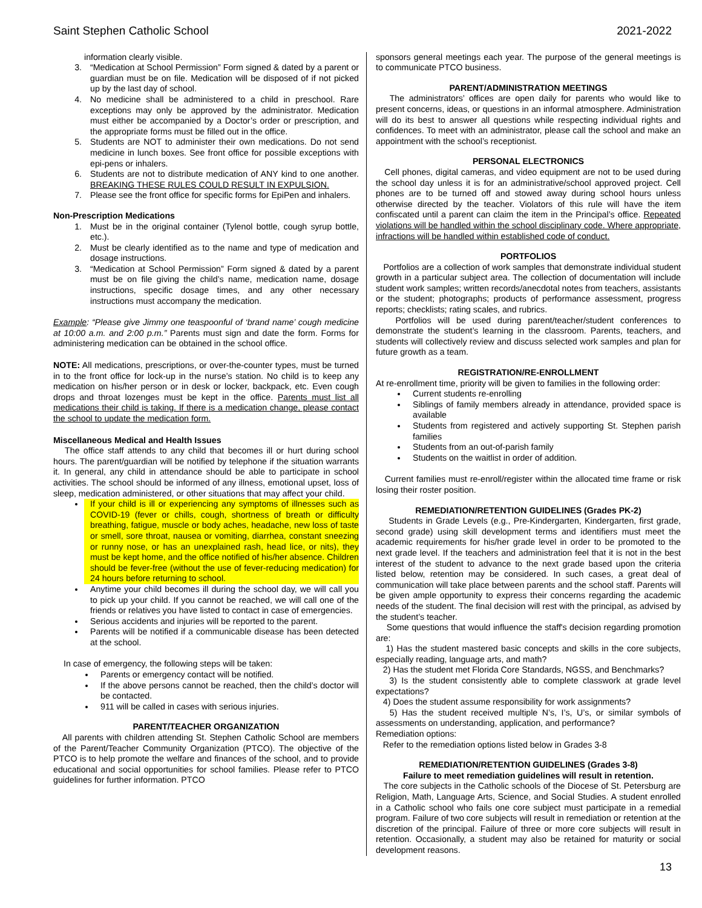Saint Stephen Catholic School 2021-2022
information clearly visible.
3. “Medication at School Permission” Form signed & dated by a parent or guardian must be on file. Medication will be disposed of if not picked up by the last day of school.
4. No medicine shall be administered to a child in preschool. Rare exceptions may only be approved by the administrator. Medication must either be accompanied by a Doctor’s order or prescription, and the appropriate forms must be filled out in the office.
5. Students are NOT to administer their own medications. Do not send medicine in lunch boxes. See front office for possible exceptions with epi-pens or inhalers.
6. Students are not to distribute medication of ANY kind to one another. BREAKING THESE RULES COULD RESULT IN EXPULSION.
7. Please see the front office for specific forms for EpiPen and inhalers.
Non-Prescription Medications
1. Must be in the original container (Tylenol bottle, cough syrup bottle, etc.).
2. Must be clearly identified as to the name and type of medication and dosage instructions.
3. “Medication at School Permission” Form signed & dated by a parent must be on file giving the child’s name, medication name, dosage instructions, specific dosage times, and any other necessary instructions must accompany the medication.
Example: “Please give Jimmy one teaspoonful of ‘brand name’ cough medicine at 10:00 a.m. and 2:00 p.m.” Parents must sign and date the form. Forms for administering medication can be obtained in the school office.
NOTE: All medications, prescriptions, or over-the-counter types, must be turned in to the front office for lock-up in the nurse’s station. No child is to keep any medication on his/her person or in desk or locker, backpack, etc. Even cough drops and throat lozenges must be kept in the office. Parents must list all medications their child is taking. If there is a medication change, please contact the school to update the medication form.
Miscellaneous Medical and Health Issues
The office staff attends to any child that becomes ill or hurt during school hours. The parent/guardian will be notified by telephone if the situation warrants it. In general, any child in attendance should be able to participate in school activities. The school should be informed of any illness, emotional upset, loss of sleep, medication administered, or other situations that may affect your child.
If your child is ill or experiencing any symptoms of illnesses such as COVID-19 (fever or chills, cough, shortness of breath or difficulty breathing, fatigue, muscle or body aches, headache, new loss of taste or smell, sore throat, nausea or vomiting, diarrhea, constant sneezing or runny nose, or has an unexplained rash, head lice, or nits), they must be kept home, and the office notified of his/her absence. Children should be fever-free (without the use of fever-reducing medication) for 24 hours before returning to school.
Anytime your child becomes ill during the school day, we will call you to pick up your child. If you cannot be reached, we will call one of the friends or relatives you have listed to contact in case of emergencies.
Serious accidents and injuries will be reported to the parent.
Parents will be notified if a communicable disease has been detected at the school.
In case of emergency, the following steps will be taken:
Parents or emergency contact will be notified.
If the above persons cannot be reached, then the child’s doctor will be contacted.
911 will be called in cases with serious injuries.
PARENT/TEACHER ORGANIZATION
All parents with children attending St. Stephen Catholic School are members of the Parent/Teacher Community Organization (PTCO). The objective of the PTCO is to help promote the welfare and finances of the school, and to provide educational and social opportunities for school families. Please refer to PTCO guidelines for further information. PTCO
sponsors general meetings each year. The purpose of the general meetings is to communicate PTCO business.
PARENT/ADMINISTRATION MEETINGS
The administrators’ offices are open daily for parents who would like to present concerns, ideas, or questions in an informal atmosphere. Administration will do its best to answer all questions while respecting individual rights and confidences. To meet with an administrator, please call the school and make an appointment with the school’s receptionist.
PERSONAL ELECTRONICS
Cell phones, digital cameras, and video equipment are not to be used during the school day unless it is for an administrative/school approved project. Cell phones are to be turned off and stowed away during school hours unless otherwise directed by the teacher. Violators of this rule will have the item confiscated until a parent can claim the item in the Principal’s office. Repeated violations will be handled within the school disciplinary code. Where appropriate, infractions will be handled within established code of conduct.
PORTFOLIOS
Portfolios are a collection of work samples that demonstrate individual student growth in a particular subject area. The collection of documentation will include student work samples; written records/anecdotal notes from teachers, assistants or the student; photographs; products of performance assessment, progress reports; checklists; rating scales, and rubrics.
Portfolios will be used during parent/teacher/student conferences to demonstrate the student’s learning in the classroom. Parents, teachers, and students will collectively review and discuss selected work samples and plan for future growth as a team.
REGISTRATION/RE-ENROLLMENT
At re-enrollment time, priority will be given to families in the following order:
Current students re-enrolling
Siblings of family members already in attendance, provided space is available
Students from registered and actively supporting St. Stephen parish families
Students from an out-of-parish family
Students on the waitlist in order of addition.
Current families must re-enroll/register within the allocated time frame or risk losing their roster position.
REMEDIATION/RETENTION GUIDELINES (Grades PK-2)
Students in Grade Levels (e.g., Pre-Kindergarten, Kindergarten, first grade, second grade) using skill development terms and identifiers must meet the academic requirements for his/her grade level in order to be promoted to the next grade level. If the teachers and administration feel that it is not in the best interest of the student to advance to the next grade based upon the criteria listed below, retention may be considered. In such cases, a great deal of communication will take place between parents and the school staff. Parents will be given ample opportunity to express their concerns regarding the academic needs of the student. The final decision will rest with the principal, as advised by the student’s teacher.
Some questions that would influence the staff's decision regarding promotion are:
1) Has the student mastered basic concepts and skills in the core subjects, especially reading, language arts, and math?
2) Has the student met Florida Core Standards, NGSS, and Benchmarks?
3) Is the student consistently able to complete classwork at grade level expectations?
4) Does the student assume responsibility for work assignments?
5) Has the student received multiple N’s, I’s, U’s, or similar symbols of assessments on understanding, application, and performance?
Remediation options:
Refer to the remediation options listed below in Grades 3-8
REMEDIATION/RETENTION GUIDELINES (Grades 3-8)
Failure to meet remediation guidelines will result in retention.
The core subjects in the Catholic schools of the Diocese of St. Petersburg are Religion, Math, Language Arts, Science, and Social Studies. A student enrolled in a Catholic school who fails one core subject must participate in a remedial program. Failure of two core subjects will result in remediation or retention at the discretion of the principal. Failure of three or more core subjects will result in retention. Occasionally, a student may also be retained for maturity or social development reasons.
13